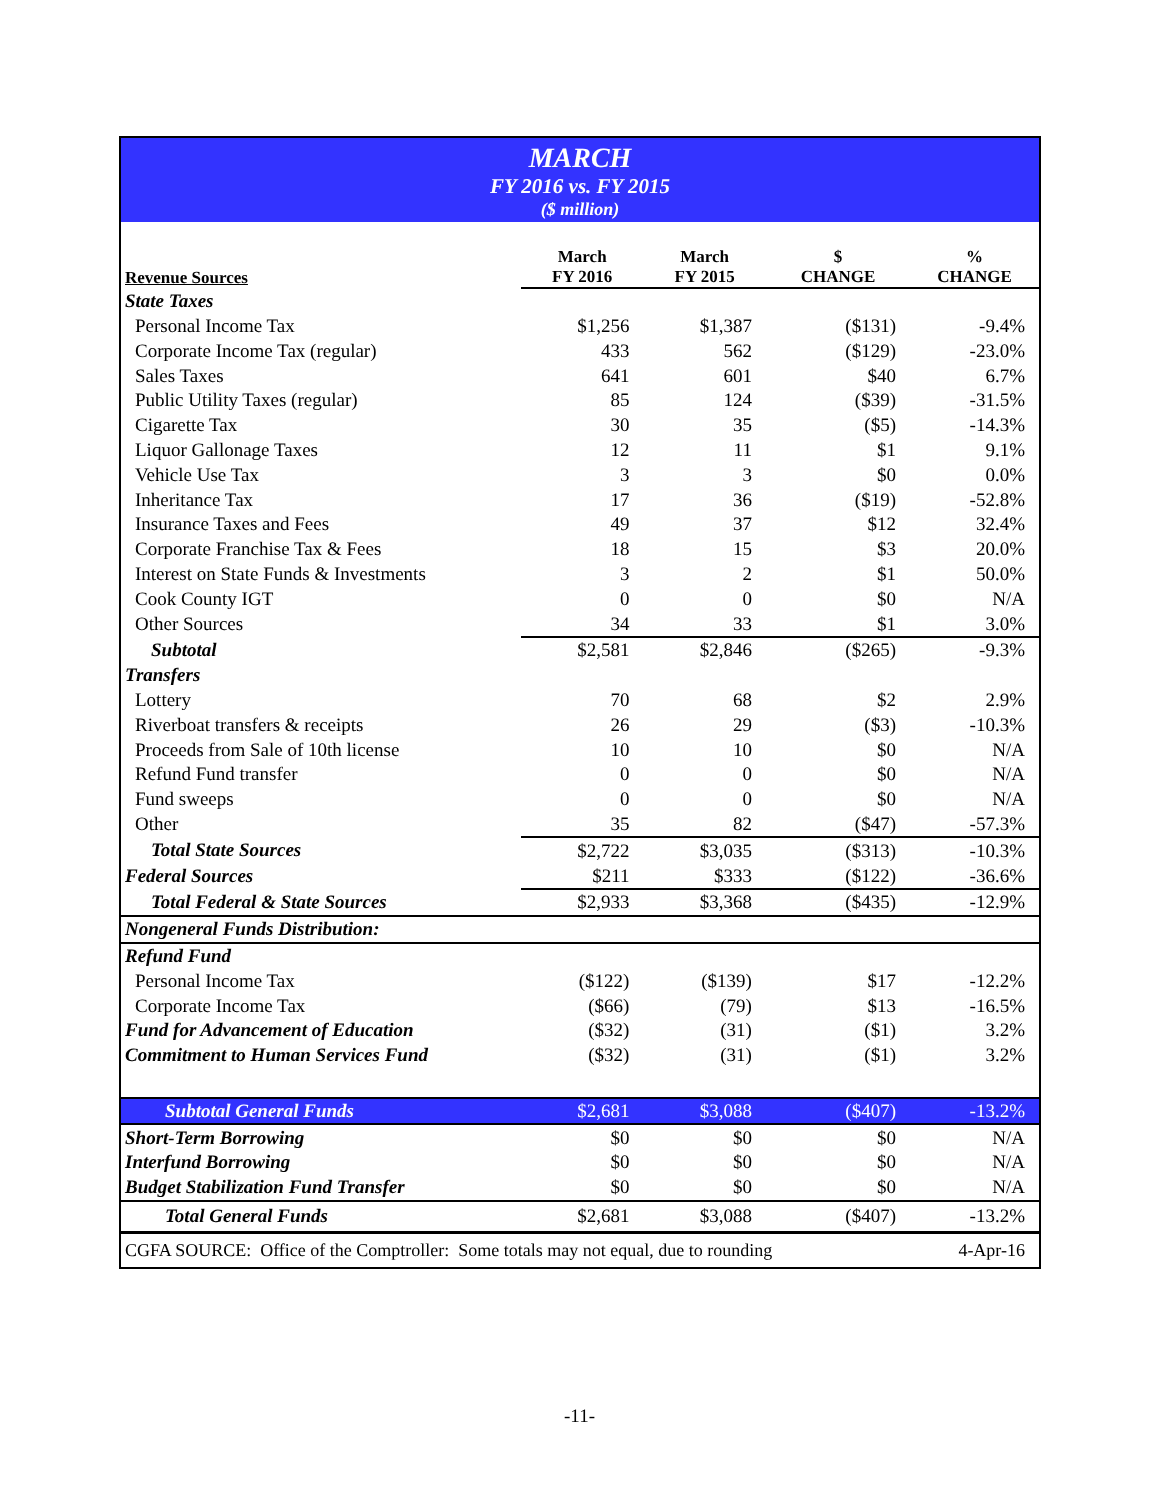MARCH
FY 2016 vs. FY 2015
($ million)
| Revenue Sources | March FY 2016 | March FY 2015 | $ CHANGE | % CHANGE |
| --- | --- | --- | --- | --- |
| State Taxes | | | | |
| Personal Income Tax | $1,256 | $1,387 | ($131) | -9.4% |
| Corporate Income Tax (regular) | 433 | 562 | ($129) | -23.0% |
| Sales Taxes | 641 | 601 | $40 | 6.7% |
| Public Utility Taxes (regular) | 85 | 124 | ($39) | -31.5% |
| Cigarette Tax | 30 | 35 | ($5) | -14.3% |
| Liquor Gallonage Taxes | 12 | 11 | $1 | 9.1% |
| Vehicle Use Tax | 3 | 3 | $0 | 0.0% |
| Inheritance Tax | 17 | 36 | ($19) | -52.8% |
| Insurance Taxes and Fees | 49 | 37 | $12 | 32.4% |
| Corporate Franchise Tax & Fees | 18 | 15 | $3 | 20.0% |
| Interest on State Funds & Investments | 3 | 2 | $1 | 50.0% |
| Cook County IGT | 0 | 0 | $0 | N/A |
| Other Sources | 34 | 33 | $1 | 3.0% |
| Subtotal | $2,581 | $2,846 | ($265) | -9.3% |
| Transfers | | | | |
| Lottery | 70 | 68 | $2 | 2.9% |
| Riverboat transfers & receipts | 26 | 29 | ($3) | -10.3% |
| Proceeds from Sale of 10th license | 10 | 10 | $0 | N/A |
| Refund Fund transfer | 0 | 0 | $0 | N/A |
| Fund sweeps | 0 | 0 | $0 | N/A |
| Other | 35 | 82 | ($47) | -57.3% |
| Total State Sources | $2,722 | $3,035 | ($313) | -10.3% |
| Federal Sources | $211 | $333 | ($122) | -36.6% |
| Total Federal & State Sources | $2,933 | $3,368 | ($435) | -12.9% |
| Nongeneral Funds Distribution: | | | | |
| Refund Fund | | | | |
| Personal Income Tax | ($122) | ($139) | $17 | -12.2% |
| Corporate Income Tax | ($66) | (79) | $13 | -16.5% |
| Fund for Advancement of Education | ($32) | (31) | ($1) | 3.2% |
| Commitment to Human Services Fund | ($32) | (31) | ($1) | 3.2% |
| Subtotal General Funds | $2,681 | $3,088 | ($407) | -13.2% |
| Short-Term Borrowing | $0 | $0 | $0 | N/A |
| Interfund Borrowing | $0 | $0 | $0 | N/A |
| Budget Stabilization Fund Transfer | $0 | $0 | $0 | N/A |
| Total General Funds | $2,681 | $3,088 | ($407) | -13.2% |
| CGFA SOURCE: Office of the Comptroller: Some totals may not equal, due to rounding | | | | 4-Apr-16 |
-11-